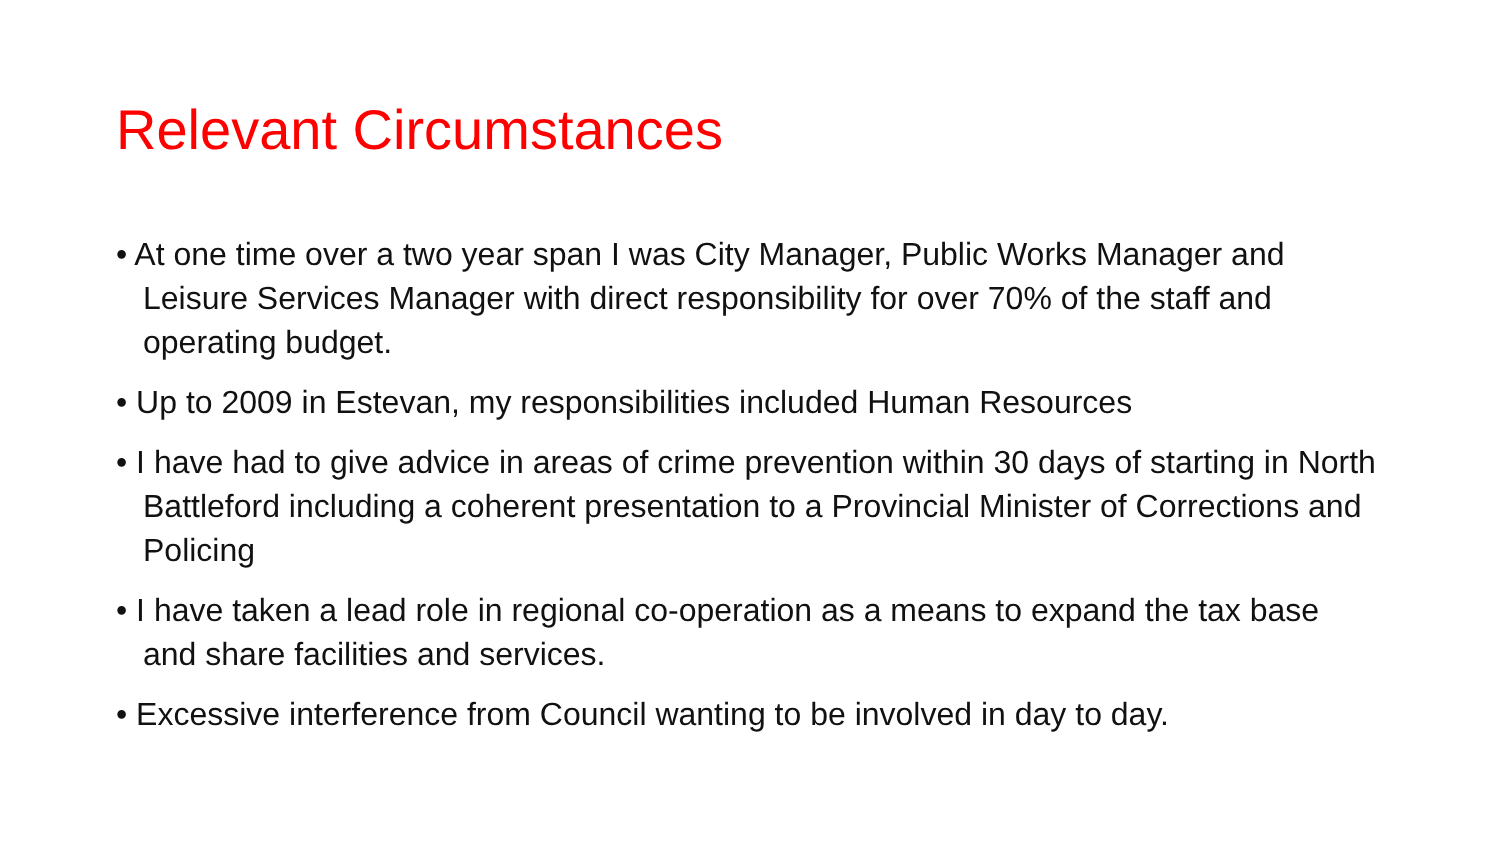Relevant Circumstances
• At one time over a two year span I was City Manager, Public Works Manager and Leisure Services Manager with direct responsibility for over 70% of the staff and operating budget.
• Up to 2009 in Estevan, my responsibilities included Human Resources
• I have had to give advice in areas of crime prevention within 30 days of starting in North Battleford including a coherent presentation to a Provincial Minister of Corrections and Policing
• I have taken a lead role in regional co-operation as a means to expand the tax base and share facilities and services.
• Excessive interference from Council wanting to be involved in day to day.